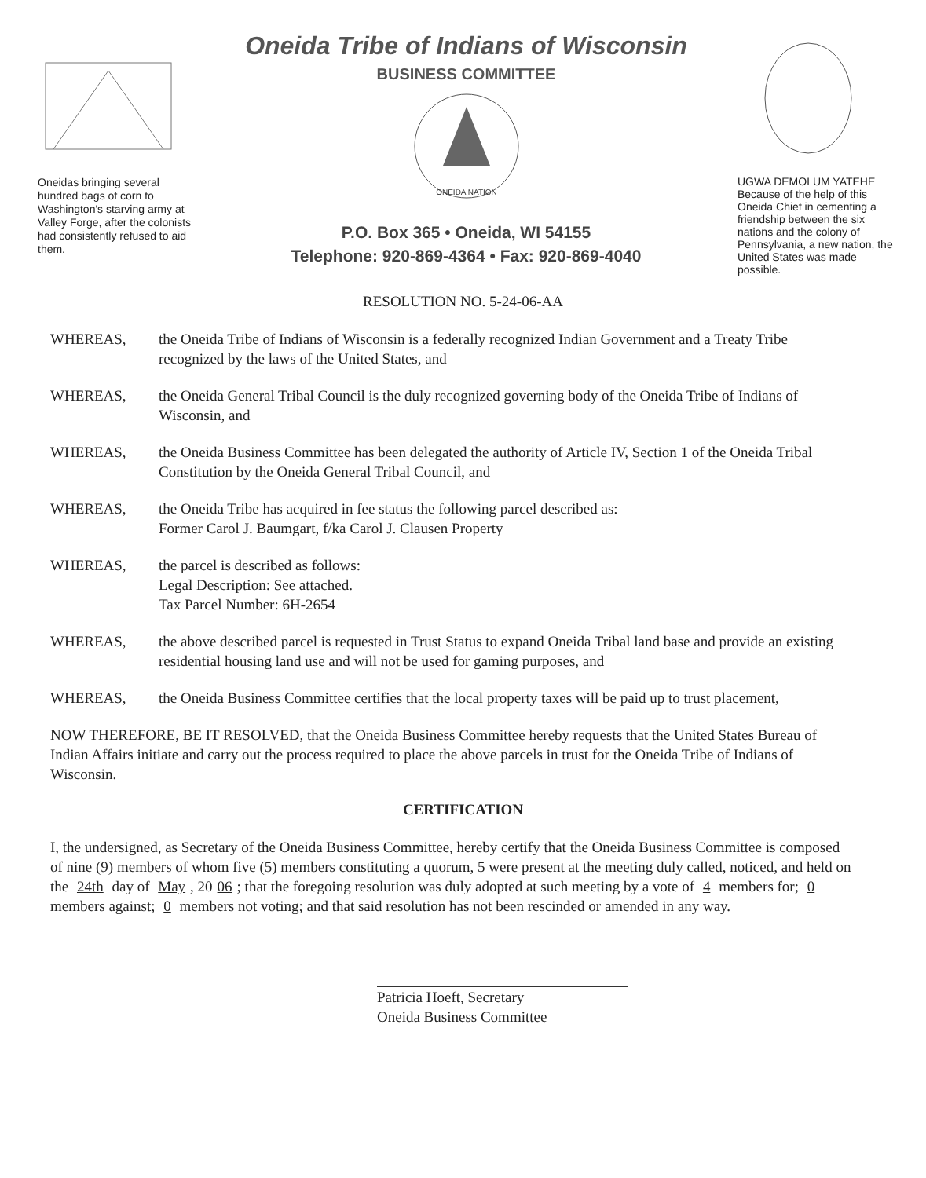Oneidas bringing several hundred bags of corn to Washington's starving army at Valley Forge, after the colonists had consistently refused to aid them.
Oneida Tribe of Indians of Wisconsin
BUSINESS COMMITTEE
ONEIDA NATION
P.O. Box 365 • Oneida, WI 54155
Telephone: 920-869-4364 • Fax: 920-869-4040
UGWA DEMOLUM YATEHE
Because of the help of this Oneida Chief in cementing a friendship between the six nations and the colony of Pennsylvania, a new nation, the United States was made possible.
RESOLUTION NO. 5-24-06-AA
WHEREAS, the Oneida Tribe of Indians of Wisconsin is a federally recognized Indian Government and a Treaty Tribe recognized by the laws of the United States, and
WHEREAS, the Oneida General Tribal Council is the duly recognized governing body of the Oneida Tribe of Indians of Wisconsin, and
WHEREAS, the Oneida Business Committee has been delegated the authority of Article IV, Section 1 of the Oneida Tribal Constitution by the Oneida General Tribal Council, and
WHEREAS, the Oneida Tribe has acquired in fee status the following parcel described as:
Former Carol J. Baumgart, f/ka Carol J. Clausen Property
WHEREAS, the parcel is described as follows:
Legal Description: See attached.
Tax Parcel Number: 6H-2654
WHEREAS, the above described parcel is requested in Trust Status to expand Oneida Tribal land base and provide an existing residential housing land use and will not be used for gaming purposes, and
WHEREAS, the Oneida Business Committee certifies that the local property taxes will be paid up to trust placement,
NOW THEREFORE, BE IT RESOLVED, that the Oneida Business Committee hereby requests that the United States Bureau of Indian Affairs initiate and carry out the process required to place the above parcels in trust for the Oneida Tribe of Indians of Wisconsin.
CERTIFICATION
I, the undersigned, as Secretary of the Oneida Business Committee, hereby certify that the Oneida Business Committee is composed of nine (9) members of whom five (5) members constituting a quorum, 5 were present at the meeting duly called, noticed, and held on the 24th day of May, 20 06; that the foregoing resolution was duly adopted at such meeting by a vote of 4 members for; 0 members against; 0 members not voting; and that said resolution has not been rescinded or amended in any way.
Patricia Hoeft, Secretary
Oneida Business Committee